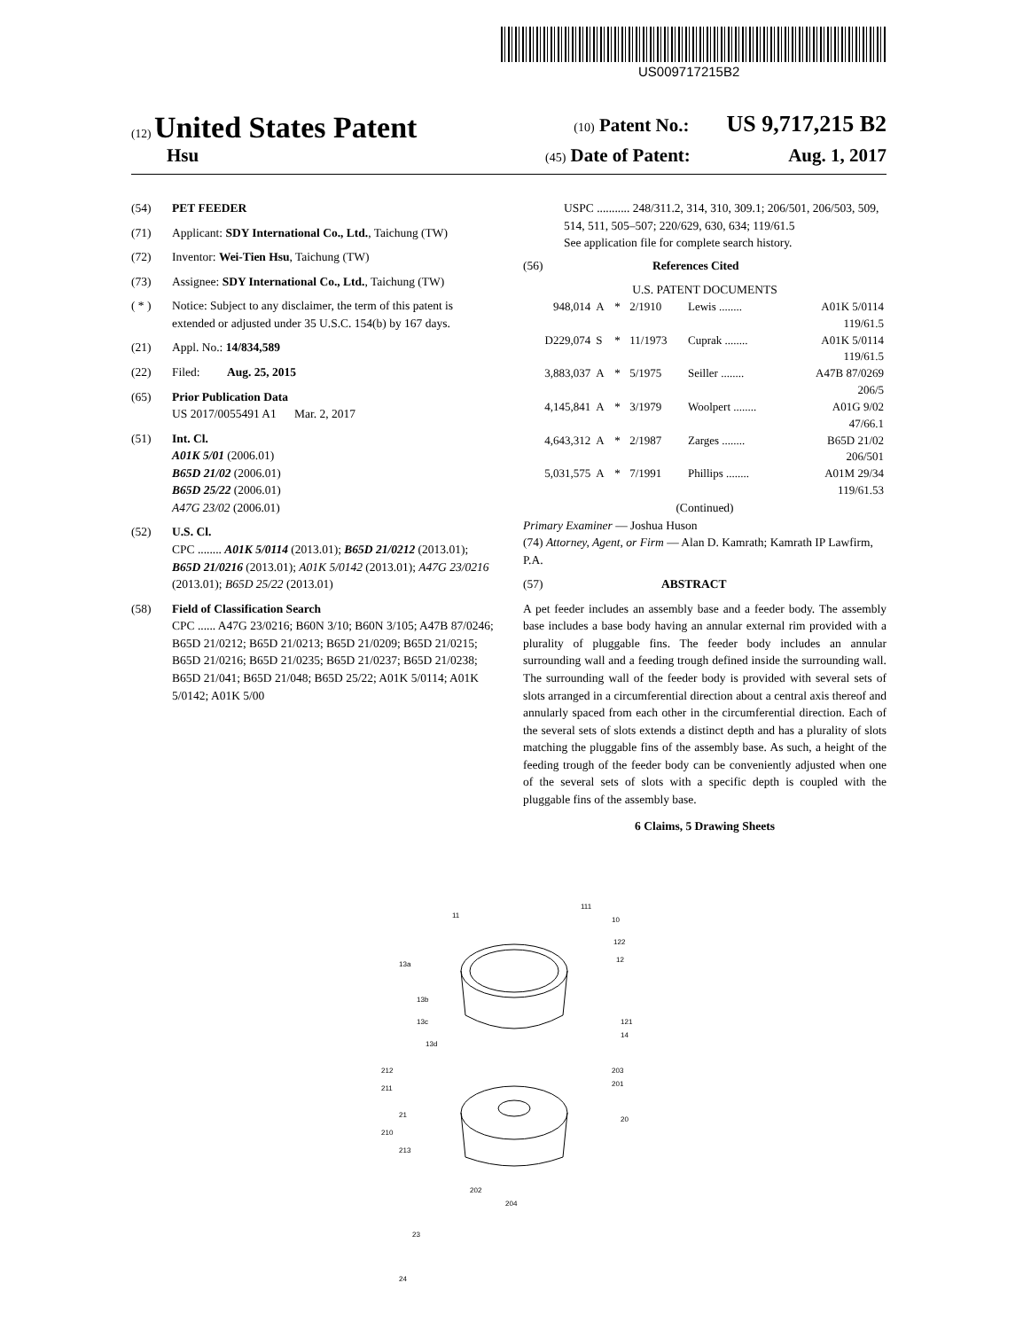US009717215B2
(12) United States Patent (10) Patent No.: US 9,717,215 B2
Hsu (45) Date of Patent: Aug. 1, 2017
(54) PET FEEDER
(71) Applicant: SDY International Co., Ltd., Taichung (TW)
(72) Inventor: Wei-Tien Hsu, Taichung (TW)
(73) Assignee: SDY International Co., Ltd., Taichung (TW)
( * ) Notice: Subject to any disclaimer, the term of this patent is extended or adjusted under 35 U.S.C. 154(b) by 167 days.
(21) Appl. No.: 14/834,589
(22) Filed: Aug. 25, 2015
(65) Prior Publication Data
US 2017/0055491 A1 Mar. 2, 2017
(51) Int. Cl.
A01K 5/01 (2006.01)
B65D 21/02 (2006.01)
B65D 25/22 (2006.01)
A47G 23/02 (2006.01)
(52) U.S. Cl.
CPC ........ A01K 5/0114 (2013.01); B65D 21/0212 (2013.01); B65D 21/0216 (2013.01); A01K 5/0142 (2013.01); A47G 23/0216 (2013.01); B65D 25/22 (2013.01)
(58) Field of Classification Search
CPC ...... A47G 23/0216; B60N 3/10; B60N 3/105; A47B 87/0246; B65D 21/0212; B65D 21/0213; B65D 21/0209; B65D 21/0215; B65D 21/0216; B65D 21/0235; B65D 21/0237; B65D 21/0238; B65D 21/041; B65D 21/048; B65D 25/22; A01K 5/0114; A01K 5/0142; A01K 5/00
USPC ........... 248/311.2, 314, 310, 309.1; 206/501, 206/503, 509, 514, 511, 505–507; 220/629, 630, 634; 119/61.5
See application file for complete search history.
(56) References Cited
U.S. PATENT DOCUMENTS
| 948,014 | A | * | 2/1910 | Lewis ........ | A01K 5/0114 119/61.5 |
| D229,074 | S | * | 11/1973 | Cuprak ........ | A01K 5/0114 119/61.5 |
| 3,883,037 | A | * | 5/1975 | Seiller ........ | A47B 87/0269 206/5 |
| 4,145,841 | A | * | 3/1979 | Woolpert ........ | A01G 9/02 47/66.1 |
| 4,643,312 | A | * | 2/1987 | Zarges ........ | B65D 21/02 206/501 |
| 5,031,575 | A | * | 7/1991 | Phillips ........ | A01M 29/34 119/61.53 |
(Continued)
Primary Examiner — Joshua Huson
(74) Attorney, Agent, or Firm — Alan D. Kamrath; Kamrath IP Lawfirm, P.A.
(57) ABSTRACT
A pet feeder includes an assembly base and a feeder body. The assembly base includes a base body having an annular external rim provided with a plurality of pluggable fins. The feeder body includes an annular surrounding wall and a feeding trough defined inside the surrounding wall. The surrounding wall of the feeder body is provided with several sets of slots arranged in a circumferential direction about a central axis thereof and annularly spaced from each other in the circumferential direction. Each of the several sets of slots extends a distinct depth and has a plurality of slots matching the pluggable fins of the assembly base. As such, a height of the feeding trough of the feeder body can be conveniently adjusted when one of the several sets of slots with a specific depth is coupled with the pluggable fins of the assembly base.
6 Claims, 5 Drawing Sheets
11
111
10
122
12
13a
13b
13c
13d
121
14
212
211
21
210
213
203
201
20
202
204
23
24